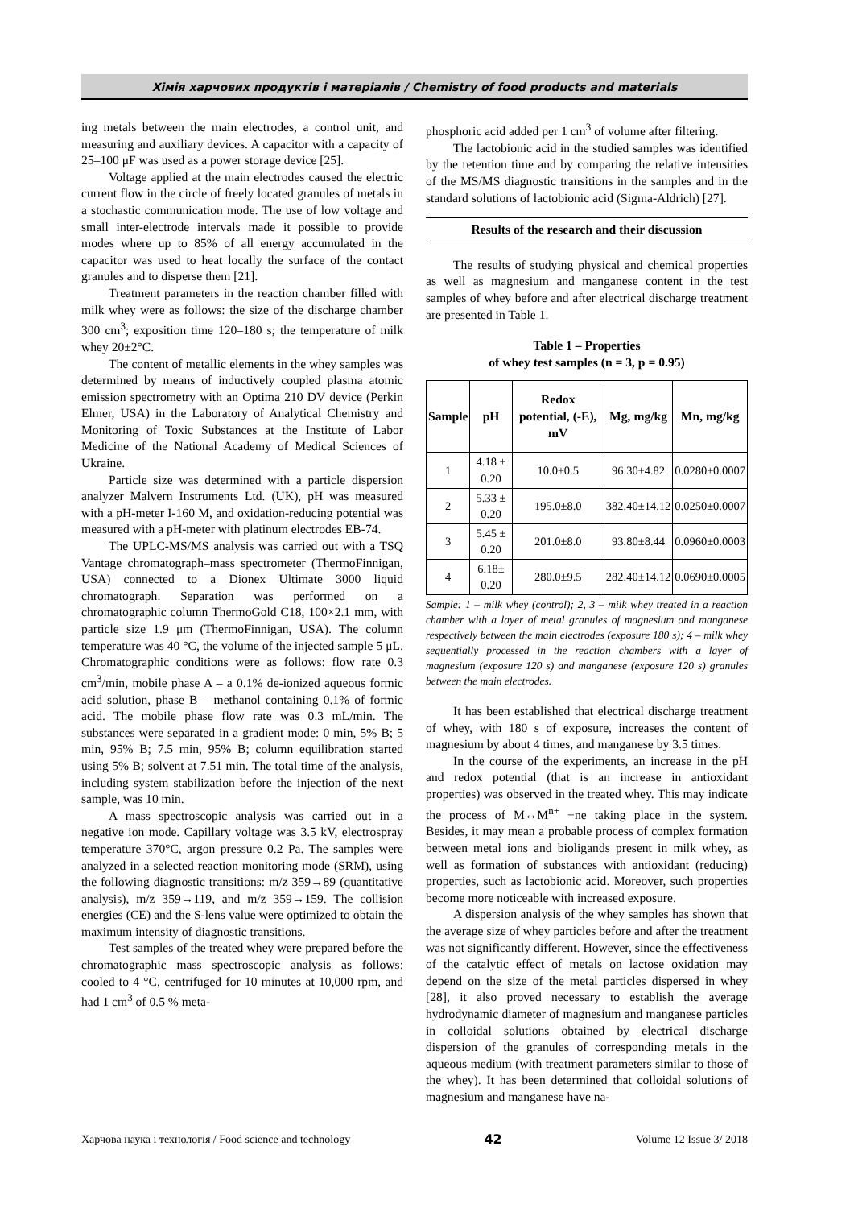Хімія харчових продуктів і матеріалів / Chemistry of food products and materials
ing metals between the main electrodes, a control unit, and measuring and auxiliary devices. A capacitor with a capacity of 25–100 μF was used as a power storage device [25].
Voltage applied at the main electrodes caused the electric current flow in the circle of freely located granules of metals in a stochastic communication mode. The use of low voltage and small inter-electrode intervals made it possible to provide modes where up to 85% of all energy accumulated in the capacitor was used to heat locally the surface of the contact granules and to disperse them [21].
Treatment parameters in the reaction chamber filled with milk whey were as follows: the size of the discharge chamber 300 cm<sup>3</sup>; exposition time 120–180 s; the temperature of milk whey 20±2°C.
The content of metallic elements in the whey samples was determined by means of inductively coupled plasma atomic emission spectrometry with an Optima 210 DV device (Perkin Elmer, USA) in the Laboratory of Analytical Chemistry and Monitoring of Toxic Substances at the Institute of Labor Medicine of the National Academy of Medical Sciences of Ukraine.
Particle size was determined with a particle dispersion analyzer Malvern Instruments Ltd. (UK), pH was measured with a pH-meter I-160 M, and oxidation-reducing potential was measured with a pH-meter with platinum electrodes EB-74.
The UPLC-MS/MS analysis was carried out with a TSQ Vantage chromatograph–mass spectrometer (ThermoFinnigan, USA) connected to a Dionex Ultimate 3000 liquid chromatograph. Separation was performed on a chromatographic column ThermoGold C18, 100×2.1 mm, with particle size 1.9 μm (ThermoFinnigan, USA). The column temperature was 40 °C, the volume of the injected sample 5 μL. Chromatographic conditions were as follows: flow rate 0.3 cm<sup>3</sup>/min, mobile phase A – a 0.1% de-ionized aqueous formic acid solution, phase B – methanol containing 0.1% of formic acid. The mobile phase flow rate was 0.3 mL/min. The substances were separated in a gradient mode: 0 min, 5% B; 5 min, 95% B; 7.5 min, 95% B; column equilibration started using 5% B; solvent at 7.51 min. The total time of the analysis, including system stabilization before the injection of the next sample, was 10 min.
A mass spectroscopic analysis was carried out in a negative ion mode. Capillary voltage was 3.5 kV, electrospray temperature 370°C, argon pressure 0.2 Pa. The samples were analyzed in a selected reaction monitoring mode (SRM), using the following diagnostic transitions: m/z 359→89 (quantitative analysis), m/z 359→119, and m/z 359→159. The collision energies (CE) and the S-lens value were optimized to obtain the maximum intensity of diagnostic transitions.
Test samples of the treated whey were prepared before the chromatographic mass spectroscopic analysis as follows: cooled to 4 °C, centrifuged for 10 minutes at 10,000 rpm, and had 1 cm<sup>3</sup> of 0.5 % meta-
phosphoric acid added per 1 cm<sup>3</sup> of volume after filtering.
The lactobionic acid in the studied samples was identified by the retention time and by comparing the relative intensities of the MS/MS diagnostic transitions in the samples and in the standard solutions of lactobionic acid (Sigma-Aldrich) [27].
Results of the research and their discussion
The results of studying physical and chemical properties as well as magnesium and manganese content in the test samples of whey before and after electrical discharge treatment are presented in Table 1.
Table 1 – Properties
of whey test samples (n = 3, p = 0.95)
| Sample | pH | Redox potential, (-E), mV | Mg, mg/kg | Mn, mg/kg |
| --- | --- | --- | --- | --- |
| 1 | 4.18 ± 0.20 | 10.0±0.5 | 96.30±4.82 | 0.0280±0.0007 |
| 2 | 5.33 ± 0.20 | 195.0±8.0 | 382.40±14.12 | 0.0250±0.0007 |
| 3 | 5.45 ± 0.20 | 201.0±8.0 | 93.80±8.44 | 0.0960±0.0003 |
| 4 | 6.18± 0.20 | 280.0±9.5 | 282.40±14.12 | 0.0690±0.0005 |
Sample: 1 – milk whey (control); 2, 3 – milk whey treated in a reaction chamber with a layer of metal granules of magnesium and manganese respectively between the main electrodes (exposure 180 s); 4 – milk whey sequentially processed in the reaction chambers with a layer of magnesium (exposure 120 s) and manganese (exposure 120 s) granules between the main electrodes.
It has been established that electrical discharge treatment of whey, with 180 s of exposure, increases the content of magnesium by about 4 times, and manganese by 3.5 times.
In the course of the experiments, an increase in the pH and redox potential (that is an increase in antioxidant properties) was observed in the treated whey. This may indicate the process of M↔M<sup>n+</sup> +ne taking place in the system. Besides, it may mean a probable process of complex formation between metal ions and bioligands present in milk whey, as well as formation of substances with antioxidant (reducing) properties, such as lactobionic acid. Moreover, such properties become more noticeable with increased exposure.
A dispersion analysis of the whey samples has shown that the average size of whey particles before and after the treatment was not significantly different. However, since the effectiveness of the catalytic effect of metals on lactose oxidation may depend on the size of the metal particles dispersed in whey [28], it also proved necessary to establish the average hydrodynamic diameter of magnesium and manganese particles in colloidal solutions obtained by electrical discharge dispersion of the granules of corresponding metals in the aqueous medium (with treatment parameters similar to those of the whey). It has been determined that colloidal solutions of magnesium and manganese have na-
Харчова наука і технологія / Food science and technology 42 Volume 12 Issue 3/ 2018